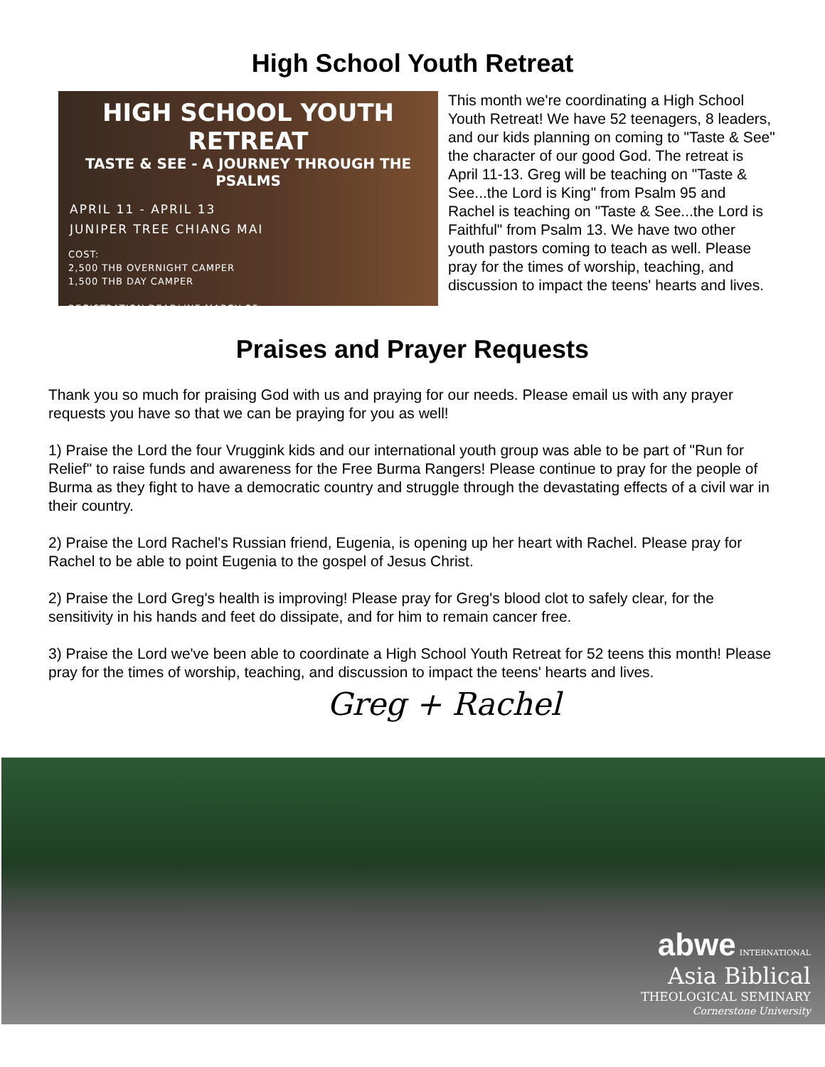High School Youth Retreat
HIGH SCHOOL YOUTH RETREAT
TASTE & SEE - A JOURNEY THROUGH THE PSALMS
APRIL 11 - APRIL 13
JUNIPER TREE CHIANG MAI
COST:
2,500 THB OVERNIGHT CAMPER
1,500 THB DAY CAMPER
REGISTRATION DEADLINE MARCH 25
This month we're coordinating a High School Youth Retreat! We have 52 teenagers, 8 leaders, and our kids planning on coming to "Taste & See" the character of our good God. The retreat is April 11-13. Greg will be teaching on "Taste & See...the Lord is King" from Psalm 95 and Rachel is teaching on "Taste & See...the Lord is Faithful" from Psalm 13. We have two other youth pastors coming to teach as well. Please pray for the times of worship, teaching, and discussion to impact the teens' hearts and lives.
Praises and Prayer Requests
Thank you so much for praising God with us and praying for our needs. Please email us with any prayer requests you have so that we can be praying for you as well!
1) Praise the Lord the four Vruggink kids and our international youth group was able to be part of "Run for Relief" to raise funds and awareness for the Free Burma Rangers! Please continue to pray for the people of Burma as they fight to have a democratic country and struggle through the devastating effects of a civil war in their country.
2) Praise the Lord Rachel's Russian friend, Eugenia, is opening up her heart with Rachel. Please pray for Rachel to be able to point Eugenia to the gospel of Jesus Christ.
2) Praise the Lord Greg's health is improving! Please pray for Greg's blood clot to safely clear, for the sensitivity in his hands and feet do dissipate, and for him to remain cancer free.
3) Praise the Lord we've been able to coordinate a High School Youth Retreat for 52 teens this month! Please pray for the times of worship, teaching, and discussion to impact the teens' hearts and lives.
Greg + Rachel
abwe INTERNATIONAL
Asia Biblical
THEOLOGICAL SEMINARY
Cornerstone University